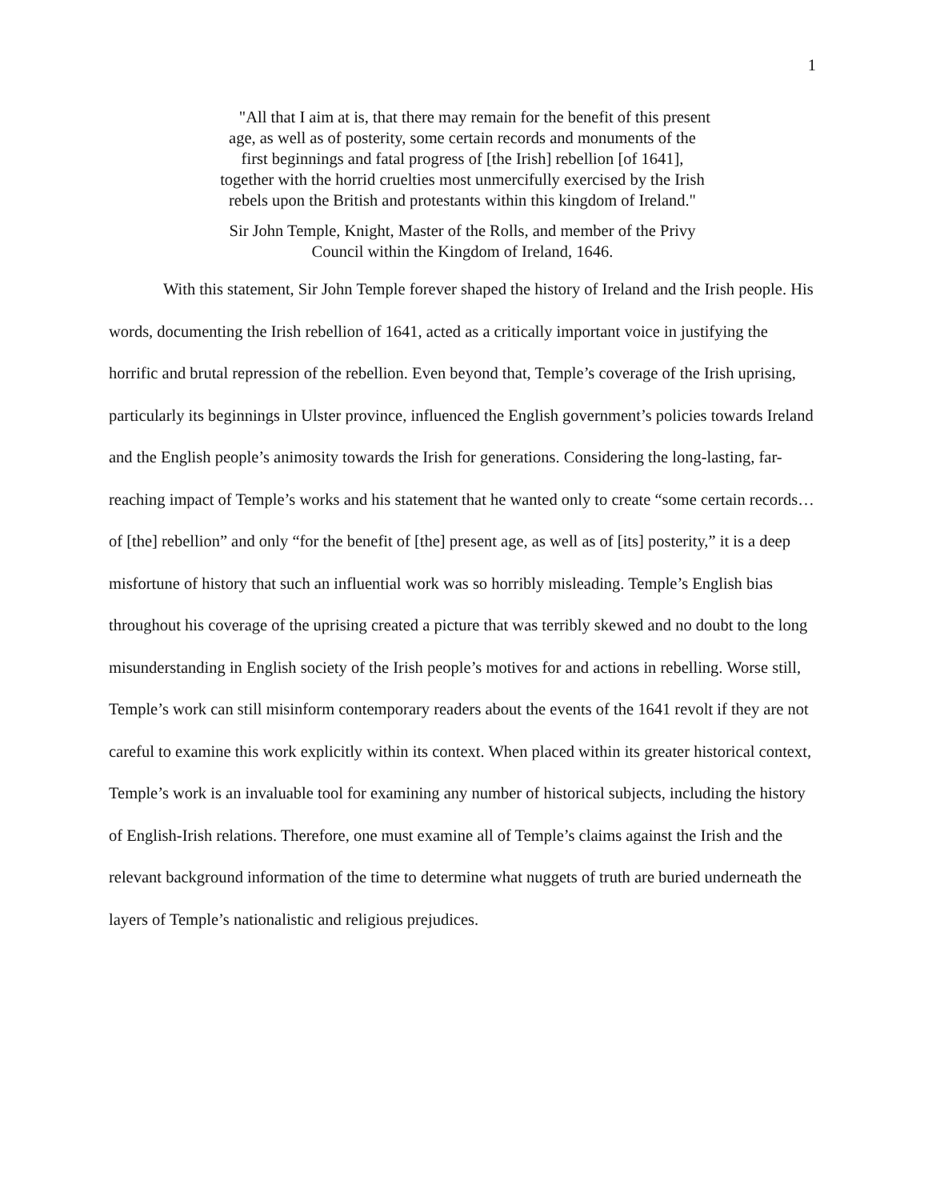1
"All that I aim at is, that there may remain for the benefit of this present age, as well as of posterity, some certain records and monuments of the first beginnings and fatal progress of [the Irish] rebellion [of 1641], together with the horrid cruelties most unmercifully exercised by the Irish rebels upon the British and protestants within this kingdom of Ireland."
Sir John Temple, Knight, Master of the Rolls, and member of the Privy Council within the Kingdom of Ireland, 1646.
With this statement, Sir John Temple forever shaped the history of Ireland and the Irish people. His words, documenting the Irish rebellion of 1641, acted as a critically important voice in justifying the horrific and brutal repression of the rebellion. Even beyond that, Temple’s coverage of the Irish uprising, particularly its beginnings in Ulster province, influenced the English government’s policies towards Ireland and the English people’s animosity towards the Irish for generations. Considering the long-lasting, far-reaching impact of Temple’s works and his statement that he wanted only to create “some certain records…of [the] rebellion” and only “for the benefit of [the] present age, as well as of [its] posterity,” it is a deep misfortune of history that such an influential work was so horribly misleading. Temple’s English bias throughout his coverage of the uprising created a picture that was terribly skewed and no doubt to the long misunderstanding in English society of the Irish people’s motives for and actions in rebelling. Worse still, Temple’s work can still misinform contemporary readers about the events of the 1641 revolt if they are not careful to examine this work explicitly within its context. When placed within its greater historical context, Temple’s work is an invaluable tool for examining any number of historical subjects, including the history of English-Irish relations. Therefore, one must examine all of Temple’s claims against the Irish and the relevant background information of the time to determine what nuggets of truth are buried underneath the layers of Temple’s nationalistic and religious prejudices.